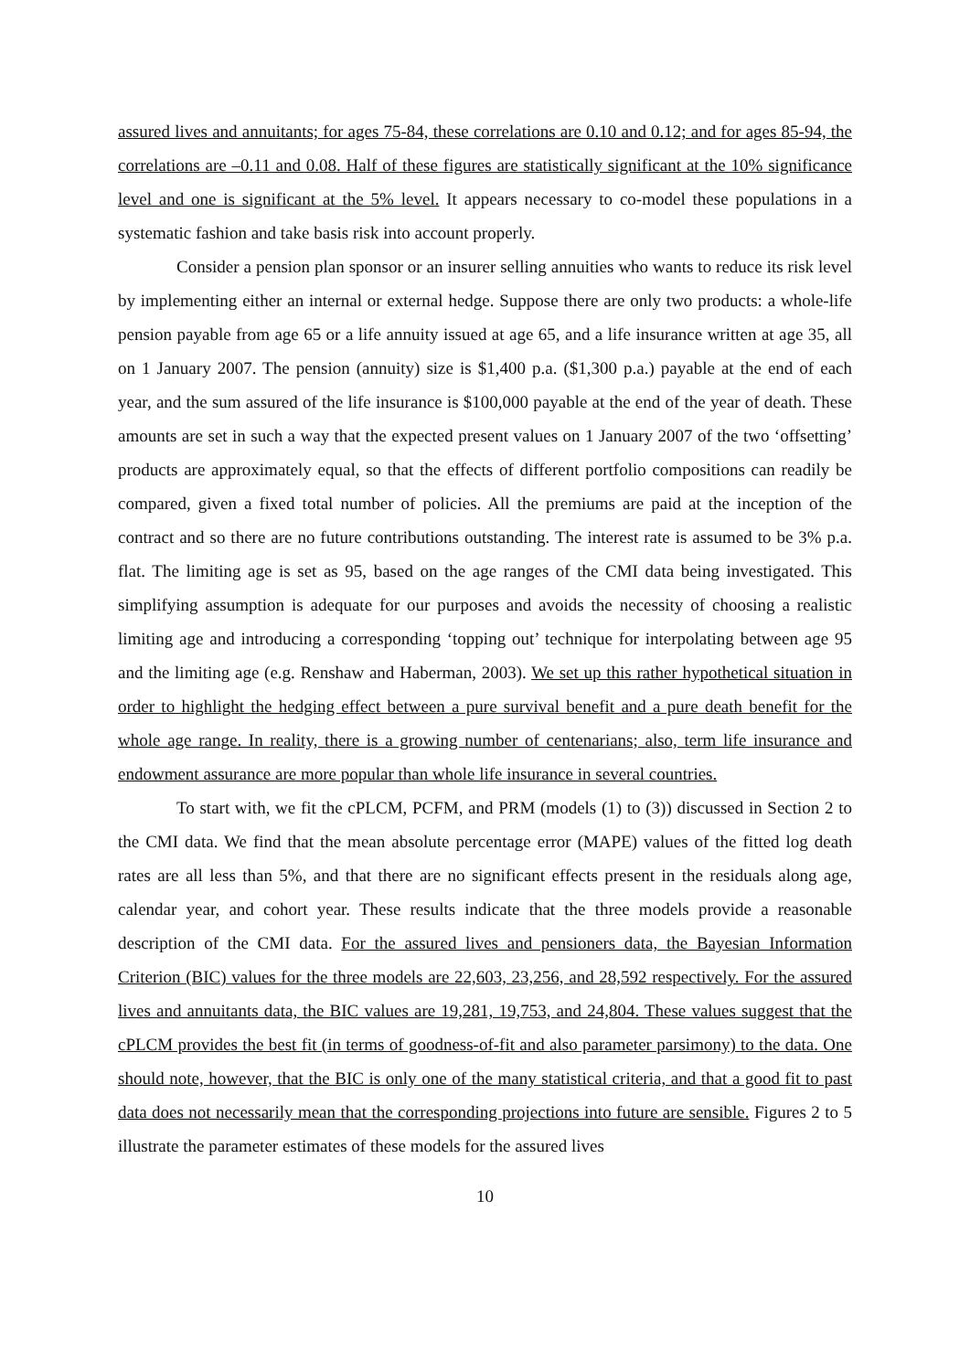assured lives and annuitants; for ages 75-84, these correlations are 0.10 and 0.12; and for ages 85-94, the correlations are –0.11 and 0.08. Half of these figures are statistically significant at the 10% significance level and one is significant at the 5% level. It appears necessary to co-model these populations in a systematic fashion and take basis risk into account properly.
Consider a pension plan sponsor or an insurer selling annuities who wants to reduce its risk level by implementing either an internal or external hedge. Suppose there are only two products: a whole-life pension payable from age 65 or a life annuity issued at age 65, and a life insurance written at age 35, all on 1 January 2007. The pension (annuity) size is $1,400 p.a. ($1,300 p.a.) payable at the end of each year, and the sum assured of the life insurance is $100,000 payable at the end of the year of death. These amounts are set in such a way that the expected present values on 1 January 2007 of the two ‘offsetting’ products are approximately equal, so that the effects of different portfolio compositions can readily be compared, given a fixed total number of policies. All the premiums are paid at the inception of the contract and so there are no future contributions outstanding. The interest rate is assumed to be 3% p.a. flat. The limiting age is set as 95, based on the age ranges of the CMI data being investigated. This simplifying assumption is adequate for our purposes and avoids the necessity of choosing a realistic limiting age and introducing a corresponding ‘topping out’ technique for interpolating between age 95 and the limiting age (e.g. Renshaw and Haberman, 2003). We set up this rather hypothetical situation in order to highlight the hedging effect between a pure survival benefit and a pure death benefit for the whole age range. In reality, there is a growing number of centenarians; also, term life insurance and endowment assurance are more popular than whole life insurance in several countries.
To start with, we fit the cPLCM, PCFM, and PRM (models (1) to (3)) discussed in Section 2 to the CMI data. We find that the mean absolute percentage error (MAPE) values of the fitted log death rates are all less than 5%, and that there are no significant effects present in the residuals along age, calendar year, and cohort year. These results indicate that the three models provide a reasonable description of the CMI data. For the assured lives and pensioners data, the Bayesian Information Criterion (BIC) values for the three models are 22,603, 23,256, and 28,592 respectively. For the assured lives and annuitants data, the BIC values are 19,281, 19,753, and 24,804. These values suggest that the cPLCM provides the best fit (in terms of goodness-of-fit and also parameter parsimony) to the data. One should note, however, that the BIC is only one of the many statistical criteria, and that a good fit to past data does not necessarily mean that the corresponding projections into future are sensible. Figures 2 to 5 illustrate the parameter estimates of these models for the assured lives
10